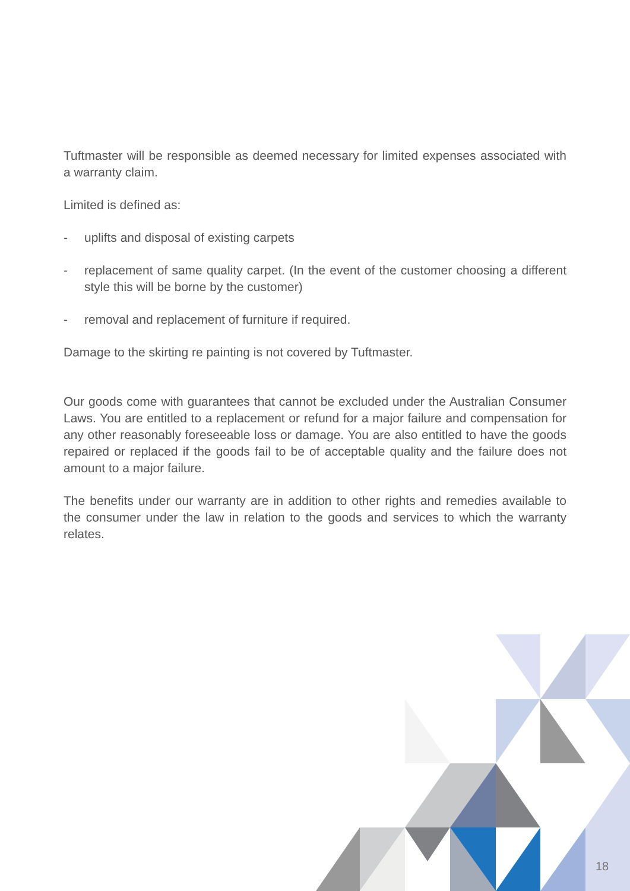Tuftmaster will be responsible as deemed necessary for limited expenses associated with a warranty claim.
Limited is defined as:
- uplifts and disposal of existing carpets
- replacement of same quality carpet. (In the event of the customer choosing a different style this will be borne by the customer)
- removal and replacement of furniture if required.
Damage to the skirting re painting is not covered by Tuftmaster.
Our goods come with guarantees that cannot be excluded under the Australian Consumer Laws. You are entitled to a replacement or refund for a major failure and compensation for any other reasonably foreseeable loss or damage. You are also entitled to have the goods repaired or replaced if the goods fail to be of acceptable quality and the failure does not amount to a major failure.
The benefits under our warranty are in addition to other rights and remedies available to the consumer under the law in relation to the goods and services to which the warranty relates.
18